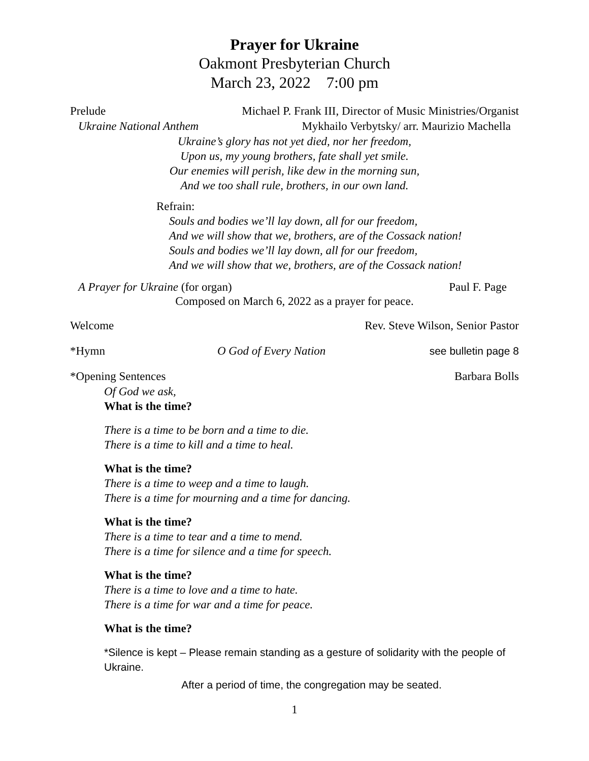Prayer for Ukraine
Oakmont Presbyterian Church
March 23, 2022 7:00 pm
Prelude Michael P. Frank III, Director of Music Ministries/Organist
Ukraine National Anthem Mykhailo Verbytsky/ arr. Maurizio Machella
Ukraine’s glory has not yet died, nor her freedom,
Upon us, my young brothers, fate shall yet smile.
Our enemies will perish, like dew in the morning sun,
And we too shall rule, brothers, in our own land.
Refrain:
Souls and bodies we’ll lay down, all for our freedom,
And we will show that we, brothers, are of the Cossack nation!
Souls and bodies we’ll lay down, all for our freedom,
And we will show that we, brothers, are of the Cossack nation!
A Prayer for Ukraine (for organ) Paul F. Page
Composed on March 6, 2022 as a prayer for peace.
Welcome Rev. Steve Wilson, Senior Pastor
*Hymn O God of Every Nation see bulletin page 8
*Opening Sentences Barbara Bolls
Of God we ask,
What is the time?
There is a time to be born and a time to die.
There is a time to kill and a time to heal.
What is the time?
There is a time to weep and a time to laugh.
There is a time for mourning and a time for dancing.
What is the time?
There is a time to tear and a time to mend.
There is a time for silence and a time for speech.
What is the time?
There is a time to love and a time to hate.
There is a time for war and a time for peace.
What is the time?
*Silence is kept – Please remain standing as a gesture of solidarity with the people of Ukraine.
After a period of time, the congregation may be seated.
1